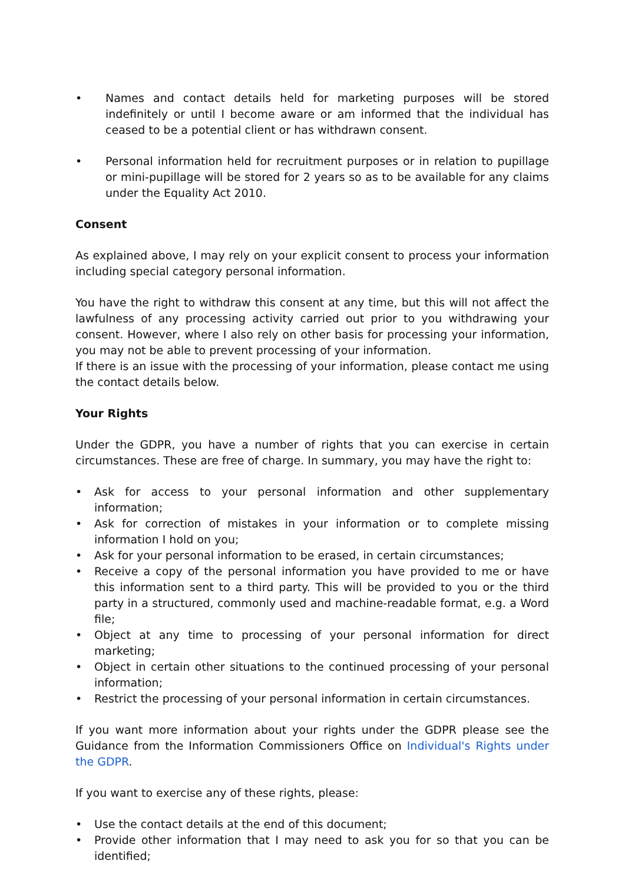• Names and contact details held for marketing purposes will be stored indefinitely or until I become aware or am informed that the individual has ceased to be a potential client or has withdrawn consent.
• Personal information held for recruitment purposes or in relation to pupillage or mini-pupillage will be stored for 2 years so as to be available for any claims under the Equality Act 2010.
Consent
As explained above, I may rely on your explicit consent to process your information including special category personal information.
You have the right to withdraw this consent at any time, but this will not affect the lawfulness of any processing activity carried out prior to you withdrawing your consent. However, where I also rely on other basis for processing your information, you may not be able to prevent processing of your information.
If there is an issue with the processing of your information, please contact me using the contact details below.
Your Rights
Under the GDPR, you have a number of rights that you can exercise in certain circumstances. These are free of charge. In summary, you may have the right to:
• Ask for access to your personal information and other supplementary information;
• Ask for correction of mistakes in your information or to complete missing information I hold on you;
• Ask for your personal information to be erased, in certain circumstances;
• Receive a copy of the personal information you have provided to me or have this information sent to a third party. This will be provided to you or the third party in a structured, commonly used and machine-readable format, e.g. a Word file;
• Object at any time to processing of your personal information for direct marketing;
• Object in certain other situations to the continued processing of your personal information;
• Restrict the processing of your personal information in certain circumstances.
If you want more information about your rights under the GDPR please see the Guidance from the Information Commissioners Office on Individual's Rights under the GDPR.
If you want to exercise any of these rights, please:
• Use the contact details at the end of this document;
• Provide other information that I may need to ask you for so that you can be identified;